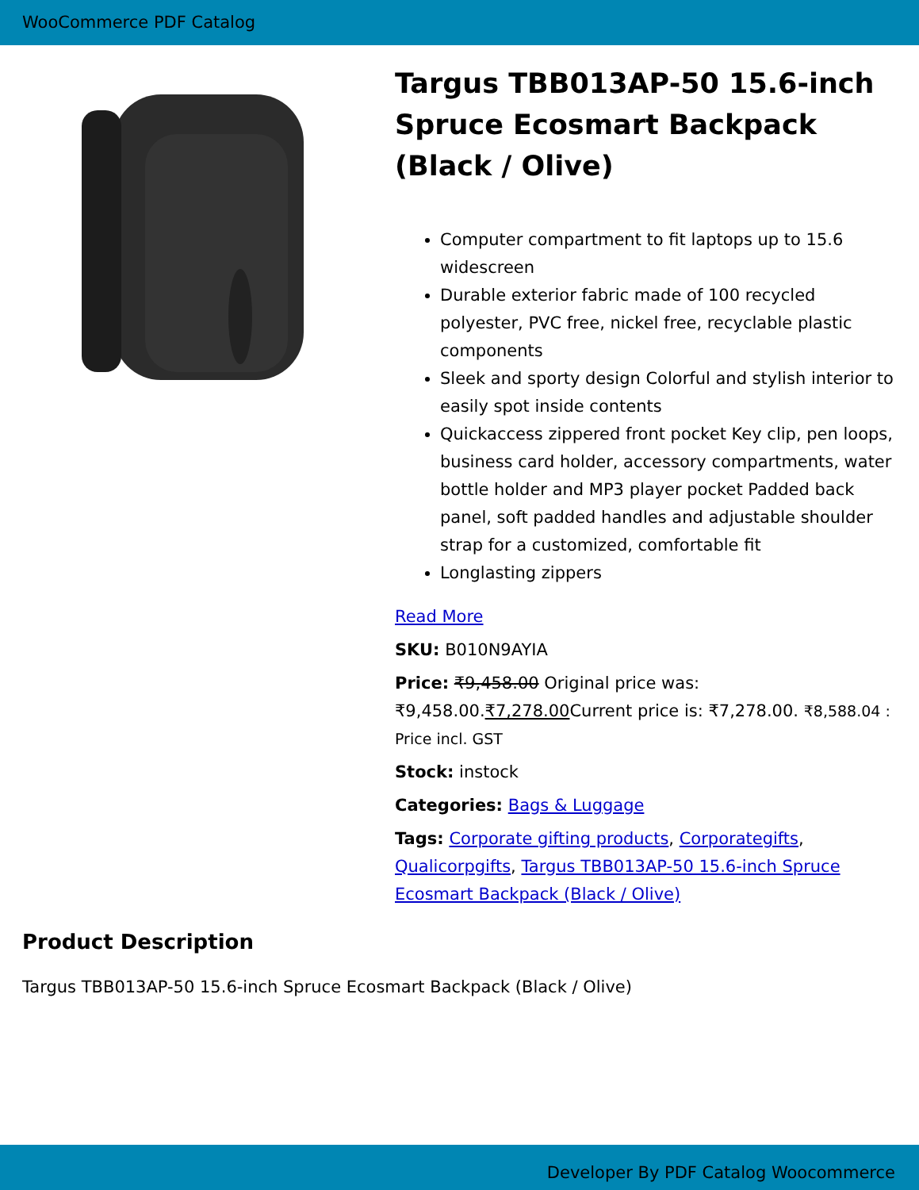WooCommerce PDF Catalog
Targus TBB013AP-50 15.6-inch Spruce Ecosmart Backpack (Black / Olive)
Computer compartment to fit laptops up to 15.6 widescreen
Durable exterior fabric made of 100 recycled polyester, PVC free, nickel free, recyclable plastic components
Sleek and sporty design Colorful and stylish interior to easily spot inside contents
Quickaccess zippered front pocket Key clip, pen loops, business card holder, accessory compartments, water bottle holder and MP3 player pocket Padded back panel, soft padded handles and adjustable shoulder strap for a customized, comfortable fit
Longlasting zippers
Read More
SKU: B010N9AYIA
Price: ₹9,458.00 Original price was: ₹9,458.00.₹7,278.00 Current price is: ₹7,278.00. ₹8,588.04 : Price incl. GST
Stock: instock
Categories: Bags & Luggage
Tags: Corporate gifting products, Corporategifts, Qualicorpgifts, Targus TBB013AP-50 15.6-inch Spruce Ecosmart Backpack (Black / Olive)
Product Description
Targus TBB013AP-50 15.6-inch Spruce Ecosmart Backpack (Black / Olive)
Developer By PDF Catalog Woocommerce